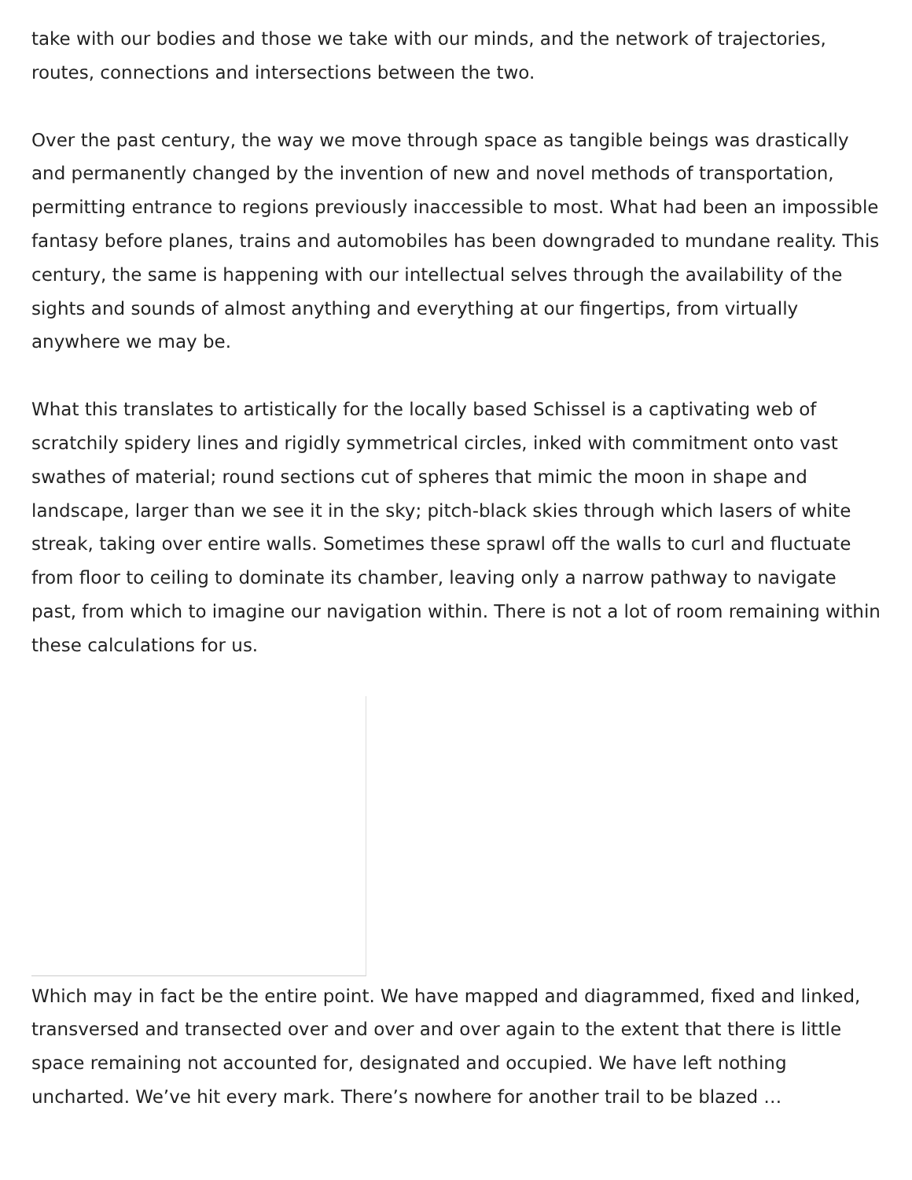take with our bodies and those we take with our minds, and the network of trajectories, routes, connections and intersections between the two.
Over the past century, the way we move through space as tangible beings was drastically and permanently changed by the invention of new and novel methods of transportation, permitting entrance to regions previously inaccessible to most. What had been an impossible fantasy before planes, trains and automobiles has been downgraded to mundane reality. This century, the same is happening with our intellectual selves through the availability of the sights and sounds of almost anything and everything at our fingertips, from virtually anywhere we may be.
What this translates to artistically for the locally based Schissel is a captivating web of scratchily spidery lines and rigidly symmetrical circles, inked with commitment onto vast swathes of material; round sections cut of spheres that mimic the moon in shape and landscape, larger than we see it in the sky; pitch-black skies through which lasers of white streak, taking over entire walls. Sometimes these sprawl off the walls to curl and fluctuate from floor to ceiling to dominate its chamber, leaving only a narrow pathway to navigate past, from which to imagine our navigation within. There is not a lot of room remaining within these calculations for us.
Which may in fact be the entire point. We have mapped and diagrammed, fixed and linked, transversed and transected over and over and over again to the extent that there is little space remaining not accounted for, designated and occupied. We have left nothing uncharted. We’ve hit every mark. There’s nowhere for another trail to be blazed …